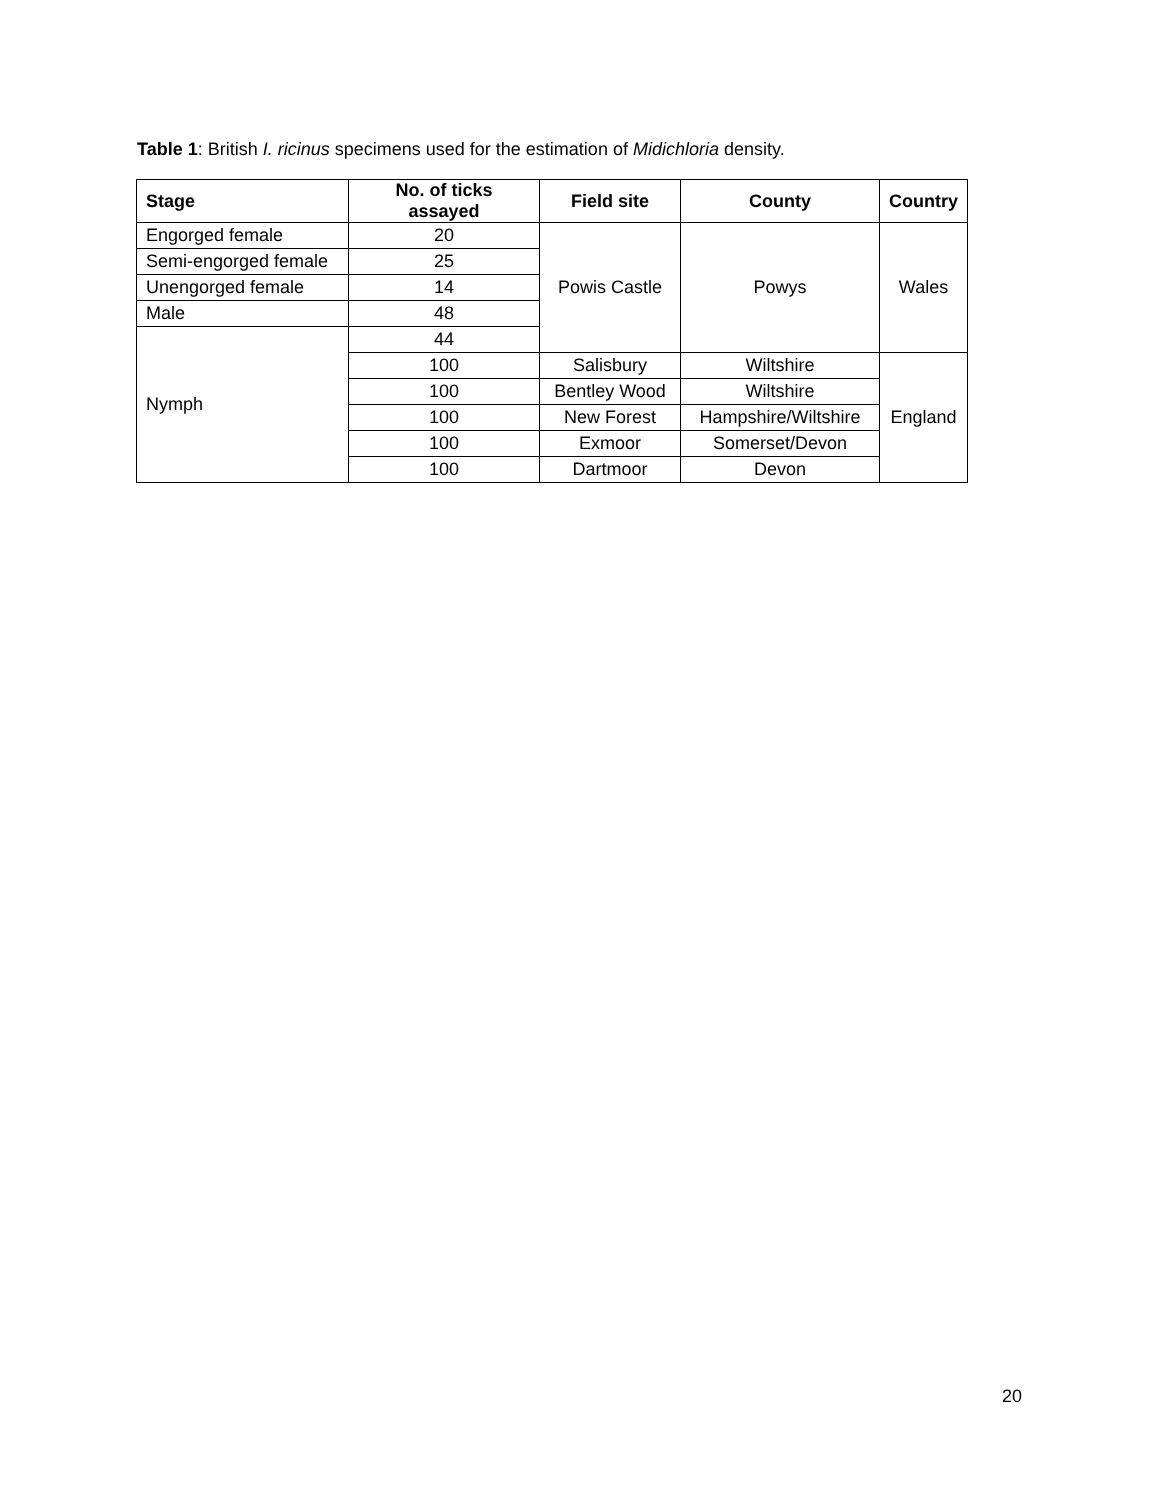Table 1: British I. ricinus specimens used for the estimation of Midichloria density.
| Stage | No. of ticks assayed | Field site | County | Country |
| --- | --- | --- | --- | --- |
| Engorged female | 20 | Powis Castle | Powys | Wales |
| Semi-engorged female | 25 | | | |
| Unengorged female | 14 | | | |
| Male | 48 | | | |
| Nymph | 44 | | | |
| | 100 | Salisbury | Wiltshire | England |
| | 100 | Bentley Wood | Wiltshire | |
| | 100 | New Forest | Hampshire/Wiltshire | |
| | 100 | Exmoor | Somerset/Devon | |
| | 100 | Dartmoor | Devon | |
20